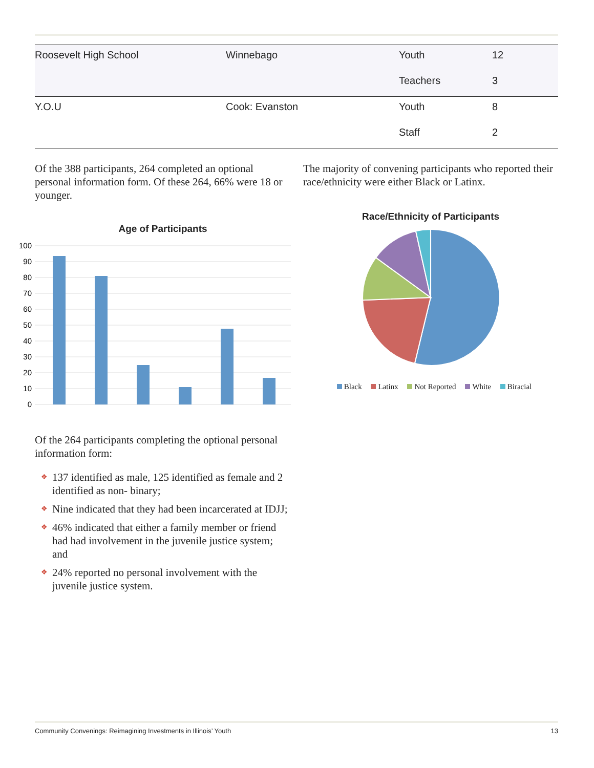| Roosevelt High School | Winnebago | Youth | 12 |
| | | Teachers | 3 |
| Y.O.U | Cook: Evanston | Youth | 8 |
| | | Staff | 2 |
Of the 388 participants, 264 completed an optional personal information form. Of these 264, 66% were 18 or younger.
Age of Participants
100
90
80
70
60
50
40
30
20
10
0
Of the 264 participants completing the optional personal information form:
❖ 137 identified as male, 125 identified as female and 2 identified as non- binary;
❖ Nine indicated that they had been incarcerated at IDJJ;
❖ 46% indicated that either a family member or friend had had involvement in the juvenile justice system; and
❖ 24% reported no personal involvement with the juvenile justice system.
The majority of convening participants who reported their race/ethnicity were either Black or Latinx.
Race/Ethnicity of Participants
Black Latinx Not Reported White Biracial
Community Convenings: Reimagining Investments in Illinois’ Youth 13